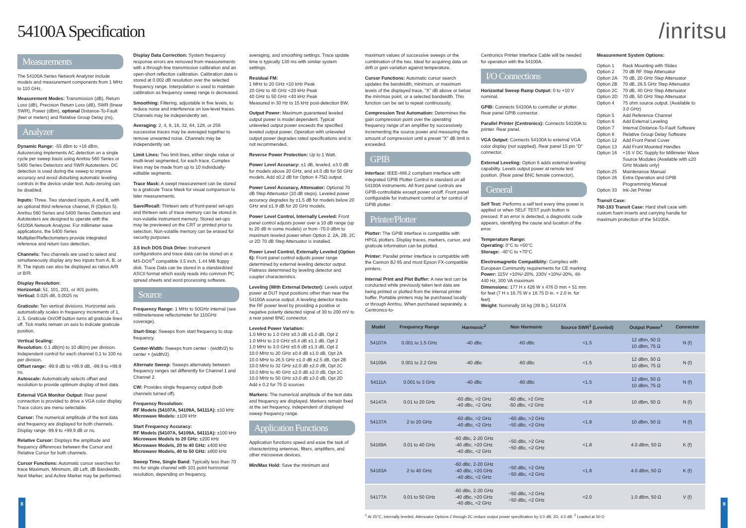54100A Specification /inritsu
Measurements
The 54100A Series Network Analyzer include models and measurement components from 1 MHz to 110 GHz.
Measurement Modes: Transmission (dB), Return Loss (dB), Precision Return Loss (dB), SWR (linear SWR), Power (dBm), optional Distance-To-Fault (feet or meters) and Relative Group Delay (ns),
Analyzer
Dynamic Range: -55 dBm to +16 dBm, Autozeroing implements AC detection on a single cycle per sweep basis using Anritsu 560 Series or 5400 Series Detectors and SWR Autotesters. DC detection is used during the sweep to improve accuracy and avoid disturbing automatic leveling controls in the device under test. Auto-zeroing can be disabled.
Inputs: Three. Two standard inputs, A and B, with an optional third reference channel, R (Option 5). Anritsu 560 Series and 5400 Series Detectors and Autotesters are designed to operate with the 54100A Network Analyzer. For millimeter wave applications, the 5400 Series Multiplier/Reflectometers provide integrated reference and return loss detection.
Channels: Two channels are used to select and simultaneously display any two inputs from A, B, or R. The inputs can also be displayed as ratios A/R or B/R.
Display Resolution:
Horizontal: 51, 101, 201, or 401 points.
Vertical: 0.025 dB, 0.0025 ns
Graticule: Ten vertical divisions. Horizontal axis automatically scales in frequency increments of 1, 2, 5. Graticule On/Off button turns all graticule lines off. Tick marks remain on axis to indicate graticule position.
Vertical Scaling:
Resolution: 0.1 dB(m) to 10 dB(m) per division. Independent control for each channel 0.1 to 100 ns per division.
Offset range: -99.9 dB to +99.9 dB, -99.9 to +99.9 ns.
Autoscale: Automatically selects offset and resolution to provide optimum display of test data.
External VGA Monitor Output: Rear panel connection is provided to drive a VGA color display. Trace colors are menu selectable.
Cursor: The numerical amplitude of the test data and frequency are displayed for both channels. Display range -99.9 to +99.9 dB or ns.
Relative Cursor: Displays the amplitude and frequency differences between the Cursor and Relative Cursor for both channels.
Cursor Functions: Automatic cursor searches for trace Maximum, Minimum, dB Left, dB Bandwidth, Next Marker, and Active Marker may be performed.
Display Data Correction: System frequency response errors are removed from measurements with a through-line transmission calibration and an open-short reflection calibration. Calibration data is stored at 0.002 dB resolution over the selected frequency range. Interpolation is used to maintain calibration as frequency sweep range is decreased.
Smoothing: Filtering, adjustable in five levels, to reduce noise and interference on low-level traces. Channels may be independently set.
Averaging: 2, 4, 8, 16, 32, 64, 128, or 256 successive traces may be averaged together to remove unwanted noise. Channels may be independently set.
Limit Lines: Two limit lines, either single value or multi-level segmented, for each trace. Complex lines may be made from up to 10 individually-editable segments.
Trace Mask: A swept measurement can be stored to a graticule Trace Mask for visual comparison to later measurements.
Save/Recall: Thirteen sets of front-panel set-ups and thirteen sets of trace memory can be stored in non-volatile instrument memory. Stored set-ups may be previewed on the CRT or printed prior to selection. Non-volatile memory can be erased for security purposes.
3.5 Inch DOS Disk Drive: Instrument configurations and trace data can be stored on a MS-DOS<sup>®</sup> compatible 3.5 inch, 1.44 MB floppy disk. Trace Data can be stored in a standardized ASCII format which easily reads into common PC spread sheets and word processing software.
Source
Frequency Range: 1 MHz to 50GHz internal (see millimeterwave reflectometer for 110GHz coverage).
Start-Stop: Sweeps from start frequency to stop frequency.
Center-Width: Sweeps from center - (width/2) to center + (width/2)
Alternate Sweep: Sweeps alternately between frequency ranges set differently for Channel 1 and Channel 2.
CW: Provides single frequency output (both channels turned off).
Frequency Resolution:
RF Models (54107A, 54109A, 54111A): ±10 kHz
Microwave Models: ±100 kHz
Start Frequency Accuracy:
RF Models (54107A, 54109A, 54111A): ±100 kHz
Microwave Models to 20 GHz: ±200 kHz
Microwave Models, 20 to 40 GHz: ±400 kHz
Microwave Models, 40 to 50 GHz: ±800 kHz
Sweep Time, Single Band: Typically less than 70 ms for single channel with 101 point horizontal resolution, depending on frequency,
averaging, and smoothing settings. Trace update time is typically 130 ms with similar system settings.
Residual FM:
1 MHz to 20 GHz <10 kHz Peak
20 GHz to 40 GHz <20 kHz Peak
40 GHz to 50 GHz <40 kHz Peak
Measured in 30 Hz to 15 kHz post-detection BW.
Output Power: Maximum guaranteed leveled output power is model dependent. Typical unleveled output power exceeds the specified leveled output power. Operation with unleveled output power degrades rated specifications and is not recommended.
Reverse Power Protection: Up to 1 Watt.
Power Level Accuracy: ±1 dB, leveled. ±3.0 dB for models above 20 GHz, and ±4.0 dB for 50 GHz models. Add ±0.2 dB for Option 4-75Ω output.
Power Level Accuracy, Attenuator: Optional 70 dB Step Attenuator (10 dB steps). Leveled power accuracy degrades by ±1.5 dB for models below 20 GHz and ±1.9 dB for 20 GHz models.
Power Level Control, Internally Leveled: Front panel control adjusts power over a 10 dB range (up to 20 dB in some models) or from -70.0 dBm to maximum leveled power when Option 2, 2A, 2B, 2C or 2D 70 dB Step Attenuator is installed.
Power Level Control, Externally Leveled (Option 6): Front panel control adjusts power range determined by external leveling detector output. Flatness determined by leveling detector and coupler characteristics.
Leveling (With External Detector): Levels output power at DUT input positions other than near the 54100A source output. A leveling detector tracks the RF power level by providing a positive or negative polarity detected signal of 30 to 200 mV to a rear panel BNC connector.
Leveled Power Variation:
1.0 MHz to 1.0 GHz ±0.3 dB ±1.0 dB, Opt 2
1.0 MHz to 2.0 GHz ±0.4 dB ±1.1 dB, Opt 2
1.0 MHz to 3.0 GHz ±0.6 dB ±1.3 dB, Opt 2
10.0 MHz to 20 GHz ±0.8 dB ±1.0 dB, Opt 2A
10.0 MHz to 26.5 GHz ±1.0 dB ±2.5 dB, Opt 2B
10.0 MHz to 32 GHz ±2.0 dB ±2.0 dB, Opt 2C
10.0 MHz to 40 GHz ±2.0 dB ±2.0 dB, Opt 2C
10.0 MHz to 50 GHz ±3.0 dB ±3.0 dB, Opt 2D
Add ± 0.2 for 75 Ω sources
Markers: The numerical amplitude of the test data and frequency are displayed. Markers remain fixed at the set frequency, independent of displayed sweep frequency range.
Application Functions
Application functions speed and ease the task of characterizing antennas, filters, amplifiers, and other microwave devices.
Min/Max Hold: Save the minimum and
maximum values of successive sweeps or the combination of the two. Ideal for acquiring data on drift or gain variation against temperature.
Cursor Functions: Automatic cursor search updates the bandwidth, minimum, or maximum levels of the displayed trace, "X" dB above or below the min/max point, or a selected bandwidth. This function can be set to repeat continuously.
Compression Test Automation: Determines the gain compression point over the operating frequency range of an amplifier by successively incrementing the source power and measuring the amount of compression until a preset "X" dB limit is exceeded.
GPIB
Interface: IEEE-488.2 compliant interface with integrated GPIB Plotter Control is standard on all 54100A instruments. All front panel controls are GPIB-controllable except power on/off. Front panel configurable for instrument control or for control of GPIB plotter.
Printer/Plotter
Plotter: The GPIB interface is compatible with HPGL plotters. Display traces, markers, cursor, and graticule information can be plotted.
Printer: Parallel printer interface is compatible with the Cannon BJ 85 and most Epson FX-compatible printers.
Internal Print and Plot Buffer: A new test can be conducted while previously taken test data are being printed or plotted from the internal printer buffer. Portable printers may be purchased locally or through Anritsu. When purchased separately, a Centronics-to-
Centronics Printer Interface Cable will be needed for operation with the 54100A.
I/O Connections
Horizontal Sweep Ramp Output: 0 to +10 V nominal.
GPIB: Connects 54100A to controller or plotter. Rear panel GPIB connector.
Parallel Printer (Centronics): Connects 54100A to printer. Rear panel.
VGA Output: Connects 54100A to external VGA color display (not supplied). Rear panel 15 pin "D" connector.
External Leveling: Option 6 adds external leveling capability. Levels output power at remote test position. (Rear panel BNC female connector).
General
Self Test: Performs a self test every time power is applied or when SELF TEST push button is pressed. If an error is detected, a diagnostic code appears, identifying the cause and location of the error.
Temperature Range:
Operating: 0°C to +50°C
Storage: -40°C to +70°C
Electromagnetic Compatiblity: Complies with European Community requirements for CE marking
Power: 115V +10%/-20%, 230V +10%/-20%, 48-440 Hz, 300 VA maximum
Dimensions: 177 H x 426 W x 476 D mm + 51 mm for feet (7 H x 16.75 W x 18.75 D in. + 2.0 in. for feet)
Weight: Nominally 18 kg (39 lb.), 54147A
Measurement System Options:
Option 1 Rack Mounting with Slides Option 2 70 dB RF Step Attenuator Option 2A 70 dB, 20 GHz Step Attenuator Option 2B 70 dB, 26.5 GHz Step Attenuator Option 2C 70 dB, 40 GHz Step Attenuator Option 2D 70 dB, 50 GHz Step Attenuator Option 4 75 ohm source output. (Available to 3.0 GHz) Option 5 Add Reference Channel Option 6 Add External Leveling Option 7 Internal Distance-To-Fault Software Option 8 Relative Group Delay Software Option 12 Add Front Panel Cover Option 13 Add Front Mounted Handles Option 16 +15 V DC Supply for Millimeter Wave Source Modules (Available with ≤20 GHz Models only) Option 25 Maintenance Manual Option 26 Extra Operation and GPIB Programming Manual Option 33 Ink-Jet Printer
Transit Case:
760-183 Transit Case: Hard shell case with custom foam inserts and carrying handle for maximum protection of the 54100A.
| Model | Frequency Range | Harmonic<sup>2</sup> | Non Harmonic | Source SWR<sup>1</sup> (Leveled) | Output Power<sup>1</sup> | Connector |
| --- | --- | --- | --- | --- | --- | --- |
| 54107A | 0.001 to 1.5 GHz | -40 dBc | -60 dBc | <1.5 | 12 dBm, 50 Ω 10 dBm, 75 Ω | N (f) |
| 54109A | 0.001 to 2.2 GHz | -40 dBc | -60 dBc | <1.5 | 12 dBm, 50 Ω 10 dBm, 75 Ω | N (f) |
| 54111A | 0.001 to 3 GHz | -40 dBc | -60 dBc | <1.5 | 12 dBm, 50 Ω 10 dBm, 75 Ω | N (f) |
| 54147A | 0.01 to 20 GHz | -60 dBc, >2 GHz -40 dBc, <2 GHz | -60 dBc, >2 GHz -50 dBc, <2 GHz | <1.8 | 10 dBm, 50 Ω | N (f) |
| 54137A | 2 to 20 GHz | -60 dBc, >2 GHz -40 dBc, <2 GHz | −60 dBc, >2 GHz −50 dBc, <2 GHz | <1.8 | 10 dBm, 50 Ω | N (f) |
| 54169A | 0.01 to 40 GHz | -60 dBc, 2-20 GHz -40 dBc, >20 GHz -40 dBc, <2 GHz | −50 dBc, >2 GHz −50 dBc, <2 GHz | <1.8 | 4.0 dBm, 50 Ω | K (f) |
| 54163A | 2 to 40 GHz | -60 dBc, 2-20 GHz -40 dBc, >20 GHz -40 dBc, <2 GHz | −50 dBc, >2 GHz −50 dBc, <2 GHz | <1.8 | 4.0 dBm, 50 Ω | K (f) |
| 54177A | 0.01 to 50 GHz | -60 dBc, 2-20 GHz -40 dBc, >20 GHz -40 dBc, <2 GHz | −50 dBc, >2 GHz −50 dBc, <2 GHz | <2.0 | 1.0 dBm, 50 Ω | V (f) |
<sup>1</sup> At 25°C, internally leveled. Attenuator Options 2 through 2C reduce output power specification by 3.0 dB; 2D, 4.0 dB. <sup>2</sup> Loaded at 50 Ω
8 9